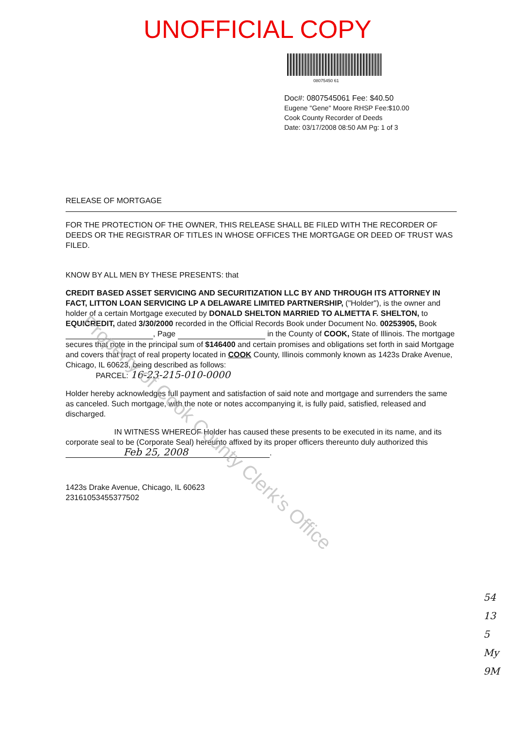UNOFFICIAL COPY
08075450 61
Doc#: 0807545061 Fee: $40.50
Eugene "Gene" Moore RHSP Fee:$10.00
Cook County Recorder of Deeds
Date: 03/17/2008 08:50 AM Pg: 1 of 3
RELEASE OF MORTGAGE
FOR THE PROTECTION OF THE OWNER, THIS RELEASE SHALL BE FILED WITH THE RECORDER OF DEEDS OR THE REGISTRAR OF TITLES IN WHOSE OFFICES THE MORTGAGE OR DEED OF TRUST WAS FILED.
KNOW BY ALL MEN BY THESE PRESENTS: that
CREDIT BASED ASSET SERVICING AND SECURITIZATION LLC BY AND THROUGH ITS ATTORNEY IN FACT, LITTON LOAN SERVICING LP A DELAWARE LIMITED PARTNERSHIP, ("Holder"), is the owner and holder of a certain Mortgage executed by DONALD SHELTON MARRIED TO ALMETTA F. SHELTON, to EQUICREDIT, dated 3/30/2000 recorded in the Official Records Book under Document No. 00253905, Book , Page in the County of COOK, State of Illinois. The mortgage secures that note in the principal sum of $146400 and certain promises and obligations set forth in said Mortgage and covers that tract of real property located in COOK County, Illinois commonly known as 1423s Drake Avenue, Chicago, IL 60623, being described as follows:
PARCEL: 16-23-215-010-0000
Holder hereby acknowledges full payment and satisfaction of said note and mortgage and surrenders the same as canceled. Such mortgage, with the note or notes accompanying it, is fully paid, satisfied, released and discharged.
IN WITNESS WHEREOF Holder has caused these presents to be executed in its name, and its corporate seal to be (Corporate Seal) hereunto affixed by its proper officers thereunto duly authorized this Feb 25, 2008.
1423s Drake Avenue, Chicago, IL 60623
23161053455377502
54
13
5
My
9M
Property of Cook County Clerk's Office